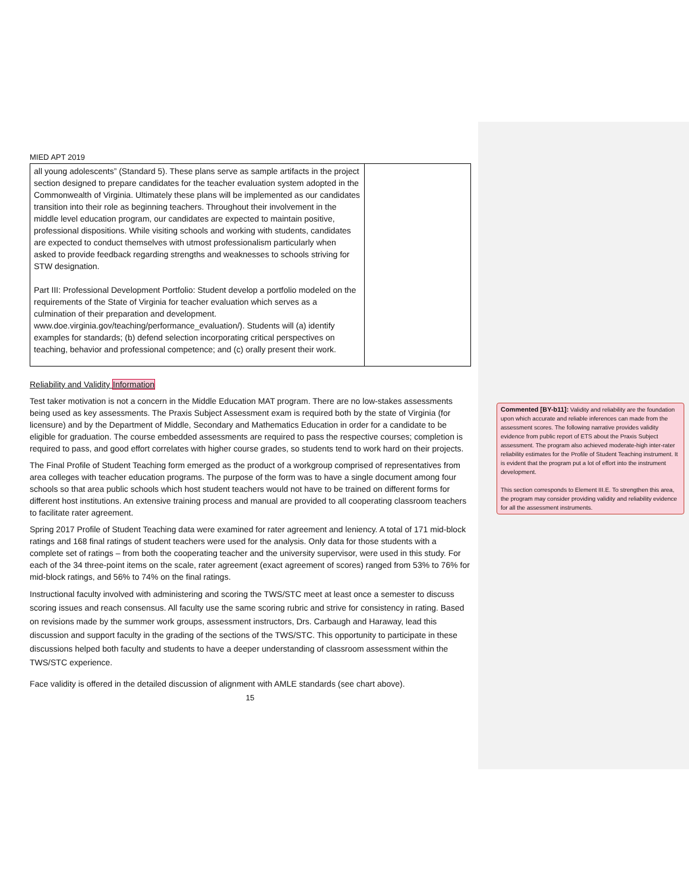MIED APT 2019
| all young adolescents” (Standard 5). These plans serve as sample artifacts in the project section designed to prepare candidates for the teacher evaluation system adopted in the Commonwealth of Virginia. Ultimately these plans will be implemented as our candidates transition into their role as beginning teachers. Throughout their involvement in the middle level education program, our candidates are expected to maintain positive, professional dispositions. While visiting schools and working with students, candidates are expected to conduct themselves with utmost professionalism particularly when asked to provide feedback regarding strengths and weaknesses to schools striving for STW designation. Part III: Professional Development Portfolio: Student develop a portfolio modeled on the requirements of the State of Virginia for teacher evaluation which serves as a culmination of their preparation and development. www.doe.virginia.gov/teaching/performance_evaluation/). Students will (a) identify examples for standards; (b) defend selection incorporating critical perspectives on teaching, behavior and professional competence; and (c) orally present their work. | |
Reliability and Validity Information
Test taker motivation is not a concern in the Middle Education MAT program. There are no low-stakes assessments being used as key assessments. The Praxis Subject Assessment exam is required both by the state of Virginia (for licensure) and by the Department of Middle, Secondary and Mathematics Education in order for a candidate to be eligible for graduation. The course embedded assessments are required to pass the respective courses; completion is required to pass, and good effort correlates with higher course grades, so students tend to work hard on their projects.
The Final Profile of Student Teaching form emerged as the product of a workgroup comprised of representatives from area colleges with teacher education programs. The purpose of the form was to have a single document among four schools so that area public schools which host student teachers would not have to be trained on different forms for different host institutions. An extensive training process and manual are provided to all cooperating classroom teachers to facilitate rater agreement.
Spring 2017 Profile of Student Teaching data were examined for rater agreement and leniency. A total of 171 mid-block ratings and 168 final ratings of student teachers were used for the analysis. Only data for those students with a complete set of ratings – from both the cooperating teacher and the university supervisor, were used in this study. For each of the 34 three-point items on the scale, rater agreement (exact agreement of scores) ranged from 53% to 76% for mid-block ratings, and 56% to 74% on the final ratings.
Instructional faculty involved with administering and scoring the TWS/STC meet at least once a semester to discuss scoring issues and reach consensus. All faculty use the same scoring rubric and strive for consistency in rating. Based on revisions made by the summer work groups, assessment instructors, Drs. Carbaugh and Haraway, lead this discussion and support faculty in the grading of the sections of the TWS/STC. This opportunity to participate in these discussions helped both faculty and students to have a deeper understanding of classroom assessment within the TWS/STC experience.
Face validity is offered in the detailed discussion of alignment with AMLE standards (see chart above).
15
Commented [BY-b11]: Validity and reliability are the foundation upon which accurate and reliable inferences can made from the assessment scores. The following narrative provides validity evidence from public report of ETS about the Praxis Subject assessment. The program also achieved moderate-high inter-rater reliability estimates for the Profile of Student Teaching instrument. It is evident that the program put a lot of effort into the instrument development.
This section corresponds to Element III.E. To strengthen this area, the program may consider providing validity and reliability evidence for all the assessment instruments.